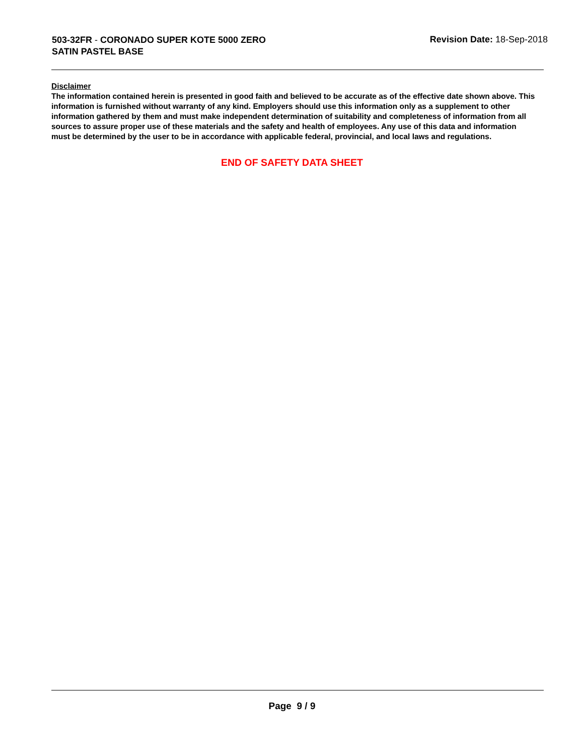503-32FR - CORONADO SUPER KOTE 5000 ZERO
SATIN PASTEL BASE
Revision Date: 18-Sep-2018
Disclaimer
The information contained herein is presented in good faith and believed to be accurate as of the effective date shown above. This information is furnished without warranty of any kind. Employers should use this information only as a supplement to other information gathered by them and must make independent determination of suitability and completeness of information from all sources to assure proper use of these materials and the safety and health of employees. Any use of this data and information must be determined by the user to be in accordance with applicable federal, provincial, and local laws and regulations.
END OF SAFETY DATA SHEET
Page 9 / 9